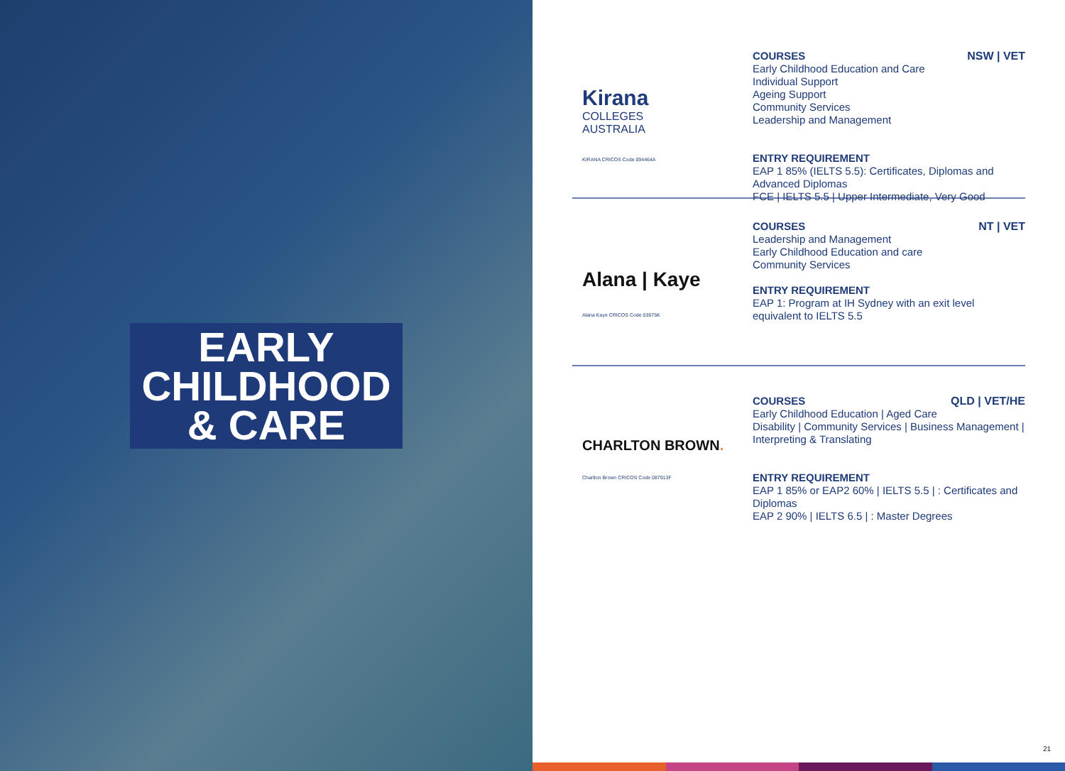EARLY
CHILDHOOD
& CARE
Kirana
COLLEGES
AUSTRALIA
KIRANA CRICOS Code 094464A
NSW | VET
COURSES
Early Childhood Education and Care
Individual Support
Ageing Support
Community Services
Leadership and Management
ENTRY REQUIREMENT
EAP 1 85% (IELTS 5.5): Certificates, Diplomas and Advanced Diplomas
FCE | IELTS 5.5 | Upper Intermediate, Very Good
Alana | Kaye
Alana Kaye CRICOS Code 03675K
NT | VET
COURSES
Leadership and Management
Early Childhood Education and care
Community Services
ENTRY REQUIREMENT
EAP 1: Program at IH Sydney with an exit level equivalent to IELTS 5.5
CHARLTON BROWN.
Charlton Brown CRICOS Code 087913F
QLD | VET/HE
COURSES
Early Childhood Education | Aged Care
Disability | Community Services | Business Management | Interpreting & Translating
ENTRY REQUIREMENT
EAP 1 85% or EAP2 60% | IELTS 5.5 | : Certificates and Diplomas
EAP 2 90% | IELTS 6.5 | : Master Degrees
21